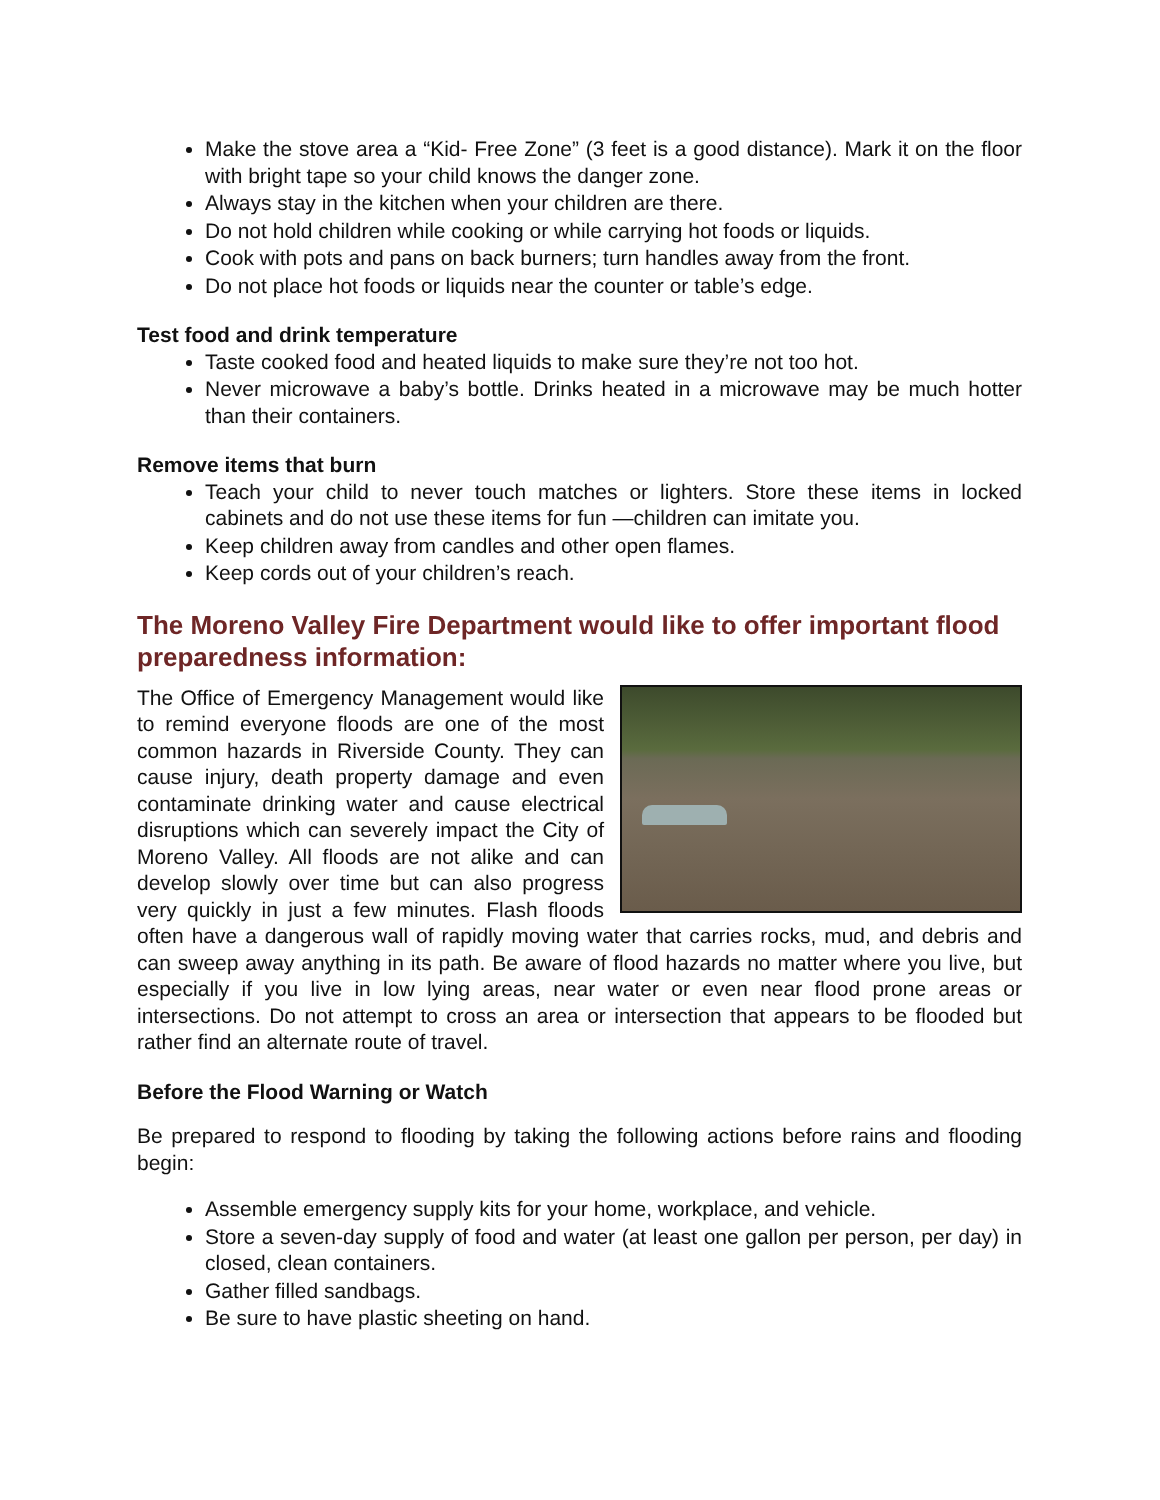Make the stove area a “Kid- Free Zone” (3 feet is a good distance). Mark it on the floor with bright tape so your child knows the danger zone.
Always stay in the kitchen when your children are there.
Do not hold children while cooking or while carrying hot foods or liquids.
Cook with pots and pans on back burners; turn handles away from the front.
Do not place hot foods or liquids near the counter or table’s edge.
Test food and drink temperature
Taste cooked food and heated liquids to make sure they’re not too hot.
Never microwave a baby’s bottle. Drinks heated in a microwave may be much hotter than their containers.
Remove items that burn
Teach your child to never touch matches or lighters. Store these items in locked cabinets and do not use these items for fun —children can imitate you.
Keep children away from candles and other open flames.
Keep cords out of your children’s reach.
The Moreno Valley Fire Department would like to offer important flood preparedness information:
The Office of Emergency Management would like to remind everyone floods are one of the most common hazards in Riverside County. They can cause injury, death property damage and even contaminate drinking water and cause electrical disruptions which can severely impact the City of Moreno Valley. All floods are not alike and can develop slowly over time but can also progress very quickly in just a few minutes. Flash floods often have a dangerous wall of rapidly moving water that carries rocks, mud, and debris and can sweep away anything in its path. Be aware of flood hazards no matter where you live, but especially if you live in low lying areas, near water or even near flood prone areas or intersections. Do not attempt to cross an area or intersection that appears to be flooded but rather find an alternate route of travel.
Before the Flood Warning or Watch
Be prepared to respond to flooding by taking the following actions before rains and flooding begin:
Assemble emergency supply kits for your home, workplace, and vehicle.
Store a seven-day supply of food and water (at least one gallon per person, per day) in closed, clean containers.
Gather filled sandbags.
Be sure to have plastic sheeting on hand.